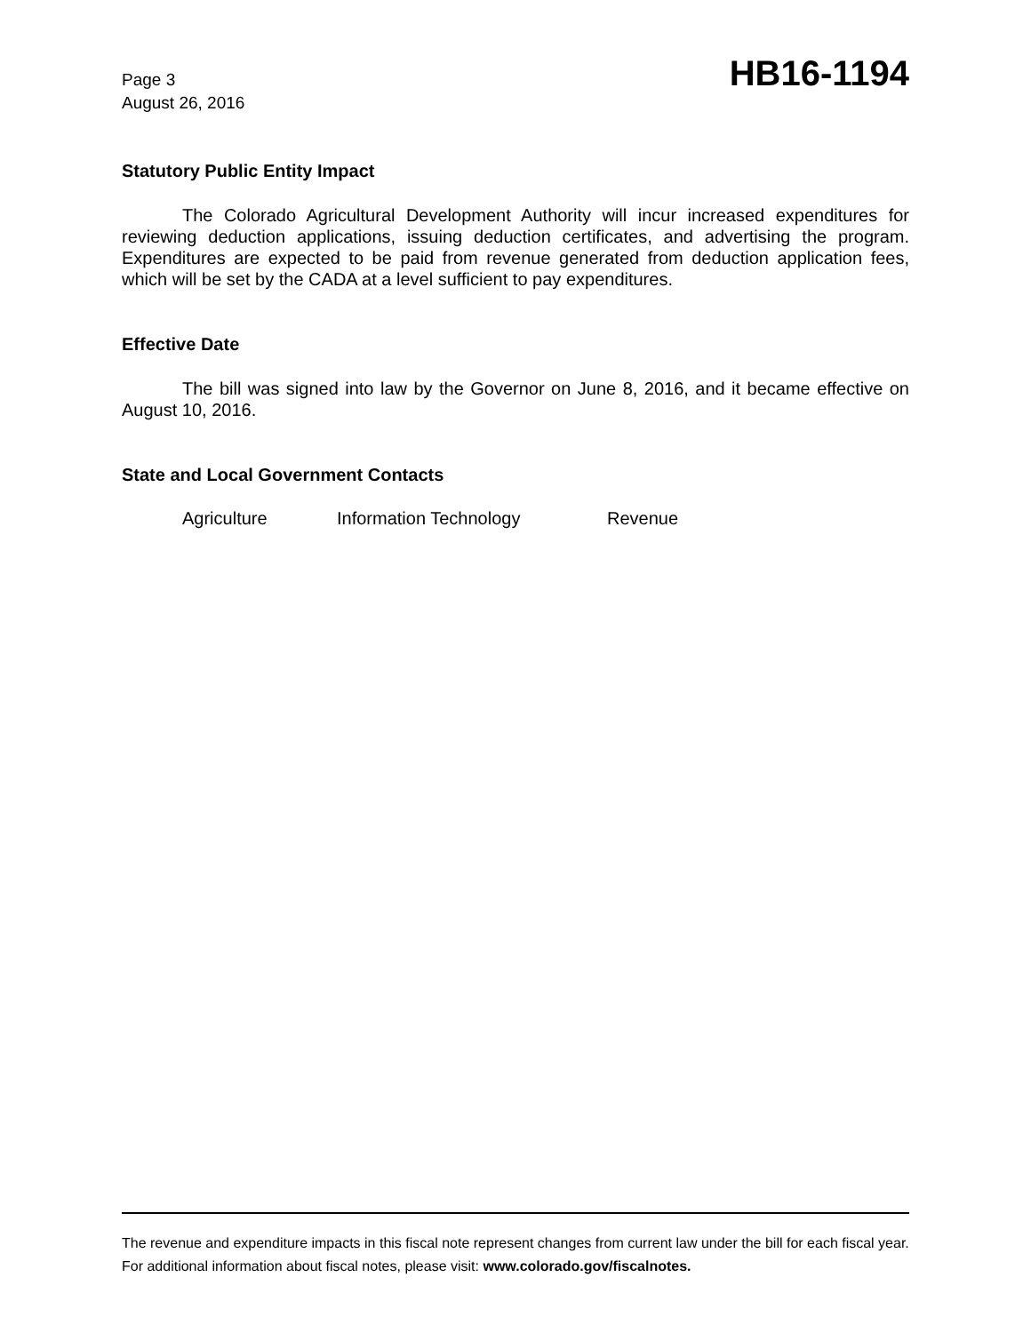Page 3
August 26, 2016
HB16-1194
Statutory Public Entity Impact
The Colorado Agricultural Development Authority will incur increased expenditures for reviewing deduction applications, issuing deduction certificates, and advertising the program. Expenditures are expected to be paid from revenue generated from deduction application fees, which will be set by the CADA at a level sufficient to pay expenditures.
Effective Date
The bill was signed into law by the Governor on June 8, 2016, and it became effective on August 10, 2016.
State and Local Government Contacts
Agriculture Information Technology Revenue
The revenue and expenditure impacts in this fiscal note represent changes from current law under the bill for each fiscal year. For additional information about fiscal notes, please visit: www.colorado.gov/fiscalnotes.